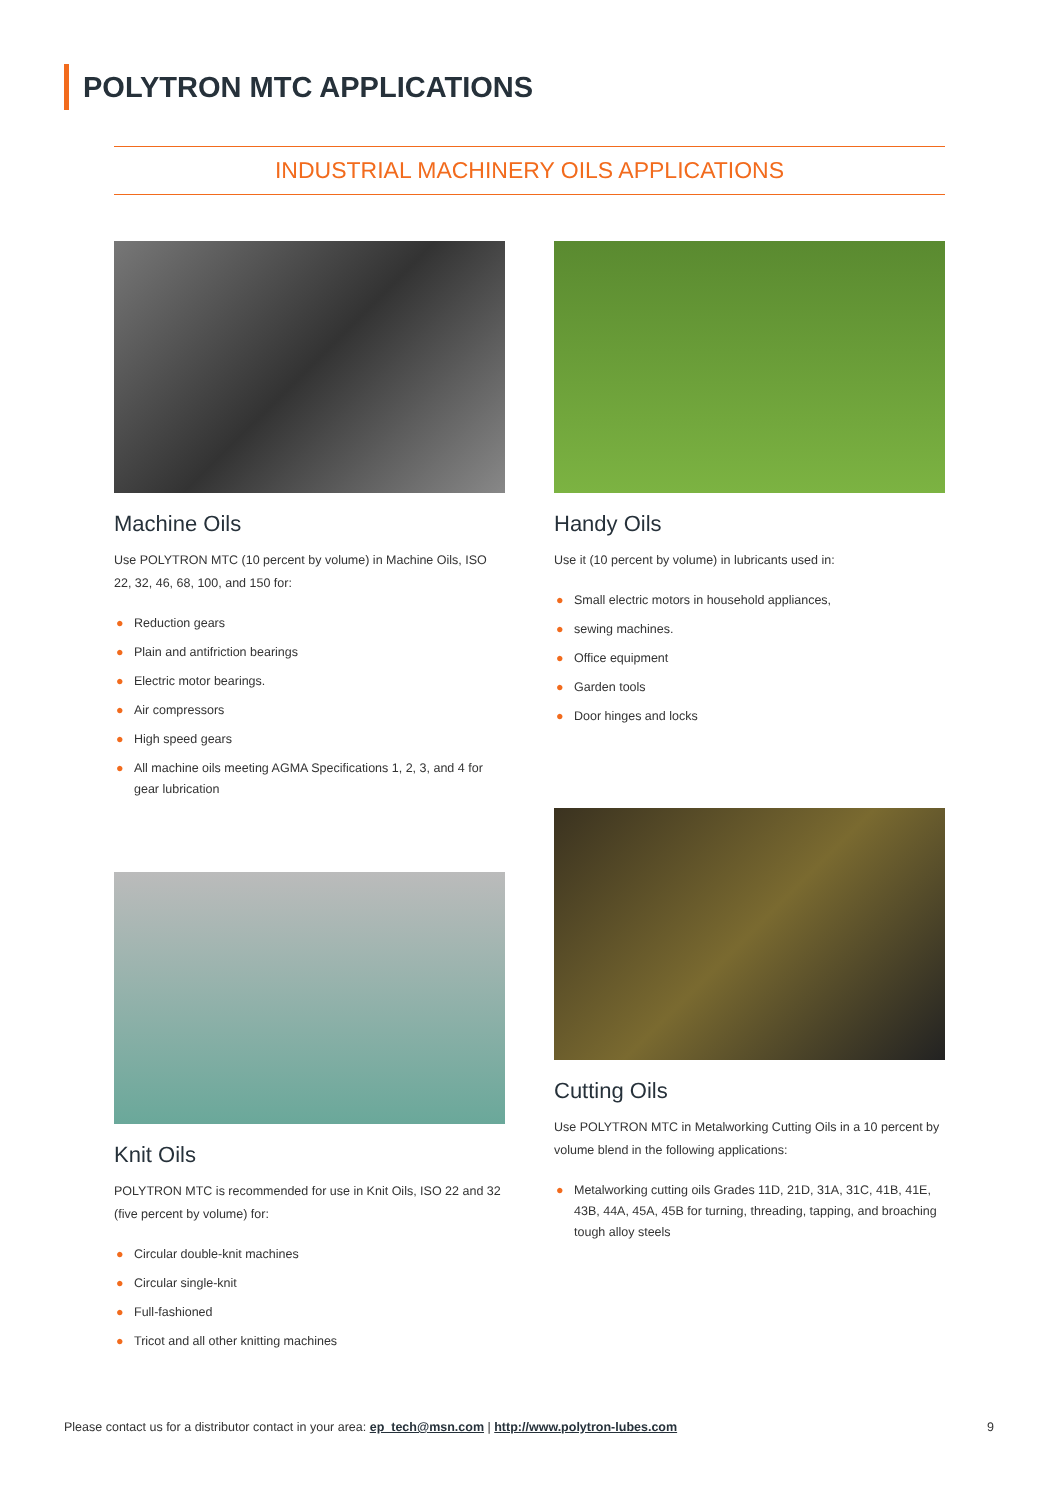POLYTRON MTC APPLICATIONS
INDUSTRIAL MACHINERY OILS APPLICATIONS
Machine Oils
Use POLYTRON MTC (10 percent by volume) in Machine Oils, ISO 22, 32, 46, 68, 100, and 150 for:
● Reduction gears
● Plain and antifriction bearings
● Electric motor bearings.
● Air compressors
● High speed gears
● All machine oils meeting AGMA Specifications 1, 2, 3, and 4 for gear lubrication
Handy Oils
Use it (10 percent by volume) in lubricants used in:
● Small electric motors in household appliances,
● sewing machines.
● Office equipment
● Garden tools
● Door hinges and locks
Knit Oils
POLYTRON MTC is recommended for use in Knit Oils, ISO 22 and 32 (five percent by volume) for:
● Circular double-knit machines
● Circular single-knit
● Full-fashioned
● Tricot and all other knitting machines
Cutting Oils
Use POLYTRON MTC in Metalworking Cutting Oils in a 10 percent by volume blend in the following applications:
● Metalworking cutting oils Grades 11D, 21D, 31A, 31C, 41B, 41E, 43B, 44A, 45A, 45B for turning, threading, tapping, and broaching tough alloy steels
Please contact us for a distributor contact in your area: ep_tech@msn.com | http://www.polytron-lubes.com
9